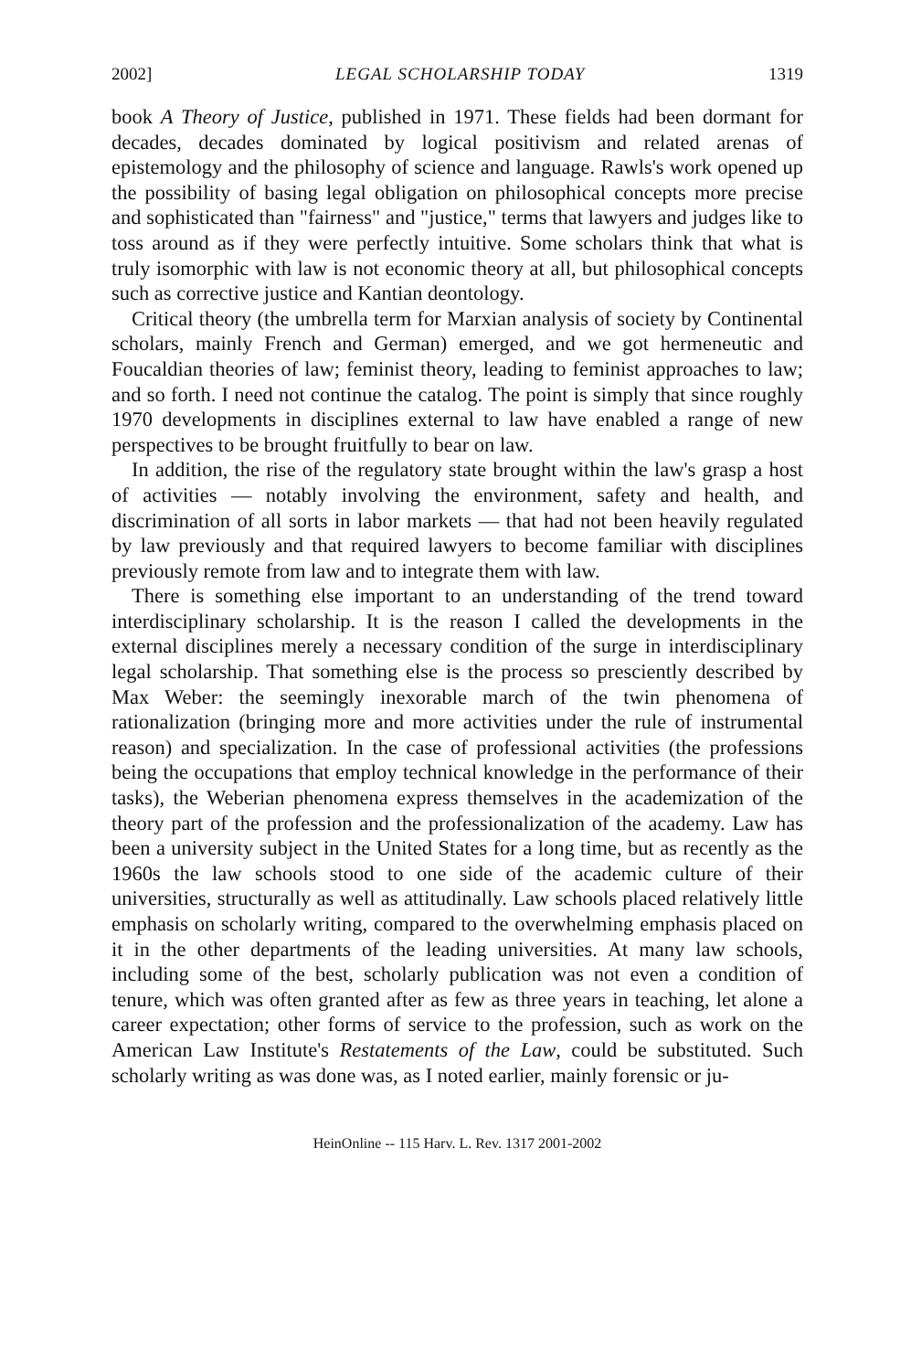2002] LEGAL SCHOLARSHIP TODAY 1319
book A Theory of Justice, published in 1971. These fields had been dormant for decades, decades dominated by logical positivism and related arenas of epistemology and the philosophy of science and language. Rawls's work opened up the possibility of basing legal obligation on philosophical concepts more precise and sophisticated than "fairness" and "justice," terms that lawyers and judges like to toss around as if they were perfectly intuitive. Some scholars think that what is truly isomorphic with law is not economic theory at all, but philosophical concepts such as corrective justice and Kantian deontology.
Critical theory (the umbrella term for Marxian analysis of society by Continental scholars, mainly French and German) emerged, and we got hermeneutic and Foucaldian theories of law; feminist theory, leading to feminist approaches to law; and so forth. I need not continue the catalog. The point is simply that since roughly 1970 developments in disciplines external to law have enabled a range of new perspectives to be brought fruitfully to bear on law.
In addition, the rise of the regulatory state brought within the law's grasp a host of activities — notably involving the environment, safety and health, and discrimination of all sorts in labor markets — that had not been heavily regulated by law previously and that required lawyers to become familiar with disciplines previously remote from law and to integrate them with law.
There is something else important to an understanding of the trend toward interdisciplinary scholarship. It is the reason I called the developments in the external disciplines merely a necessary condition of the surge in interdisciplinary legal scholarship. That something else is the process so presciently described by Max Weber: the seemingly inexorable march of the twin phenomena of rationalization (bringing more and more activities under the rule of instrumental reason) and specialization. In the case of professional activities (the professions being the occupations that employ technical knowledge in the performance of their tasks), the Weberian phenomena express themselves in the academization of the theory part of the profession and the professionalization of the academy. Law has been a university subject in the United States for a long time, but as recently as the 1960s the law schools stood to one side of the academic culture of their universities, structurally as well as attitudinally. Law schools placed relatively little emphasis on scholarly writing, compared to the overwhelming emphasis placed on it in the other departments of the leading universities. At many law schools, including some of the best, scholarly publication was not even a condition of tenure, which was often granted after as few as three years in teaching, let alone a career expectation; other forms of service to the profession, such as work on the American Law Institute's Restatements of the Law, could be substituted. Such scholarly writing as was done was, as I noted earlier, mainly forensic or ju-
HeinOnline -- 115 Harv. L. Rev. 1317 2001-2002